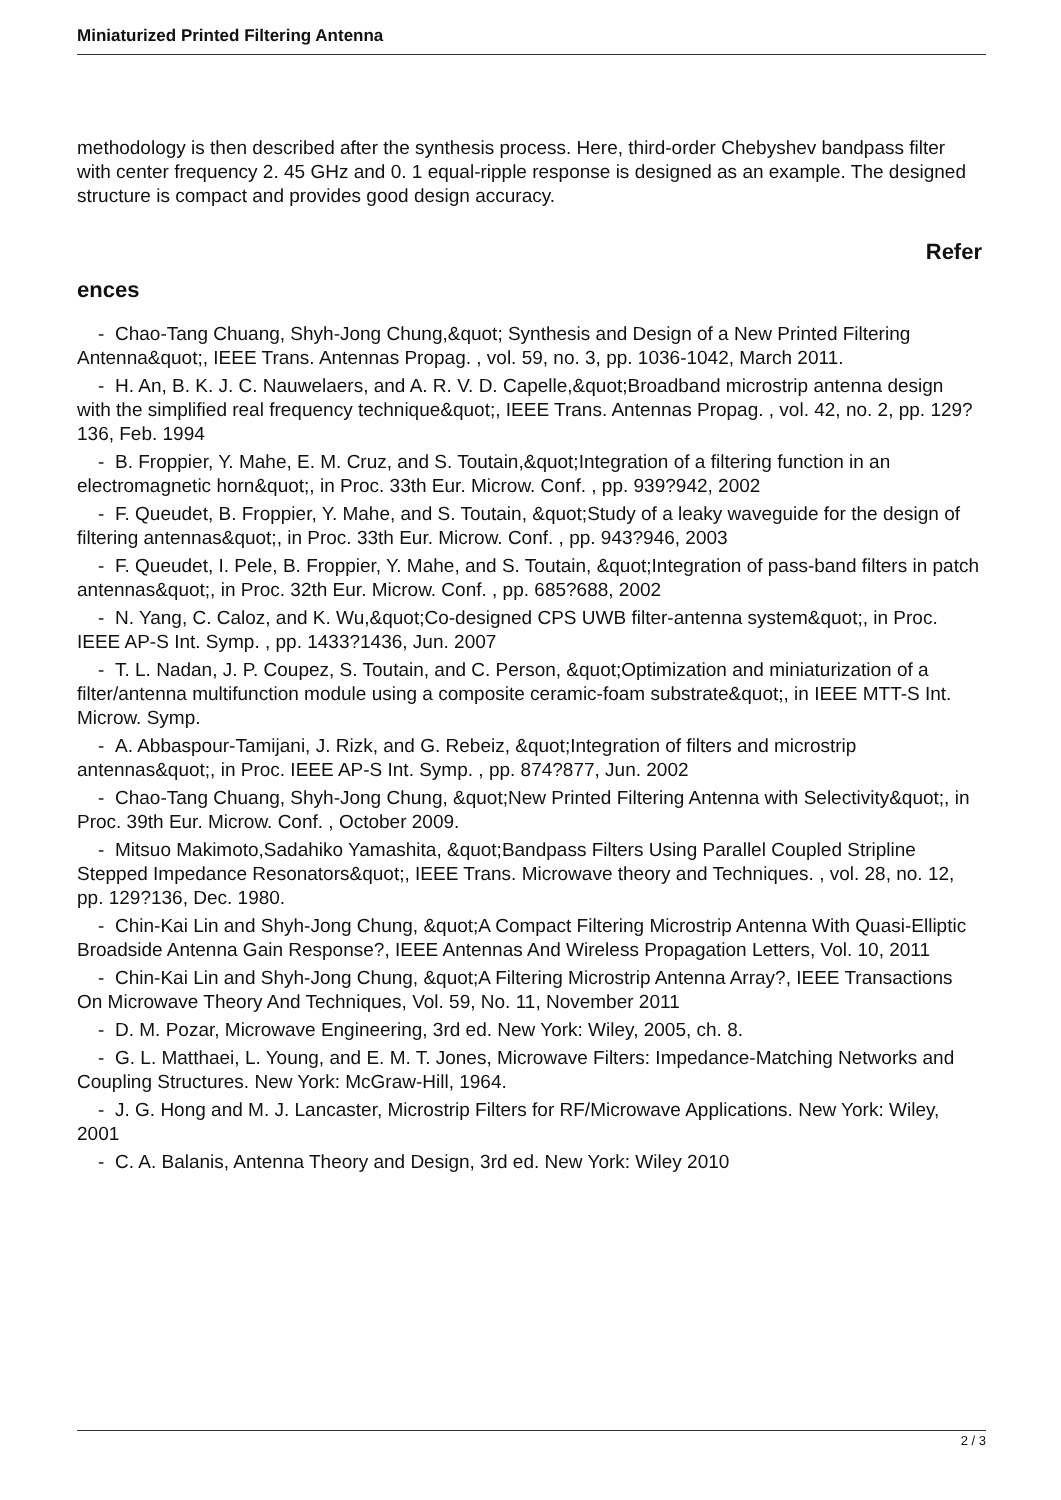Miniaturized Printed Filtering Antenna
methodology is then described after the synthesis process. Here, third-order Chebyshev bandpass filter with center frequency 2. 45 GHz and 0. 1 equal-ripple response is designed as an example. The designed structure is compact and provides good design accuracy.
Refer
ences
- Chao-Tang Chuang, Shyh-Jong Chung,&quot; Synthesis and Design of a New Printed Filtering Antenna&quot;, IEEE Trans. Antennas Propag. , vol. 59, no. 3, pp. 1036-1042, March 2011.
- H. An, B. K. J. C. Nauwelaers, and A. R. V. D. Capelle,&quot;Broadband microstrip antenna design with the simplified real frequency technique&quot;, IEEE Trans. Antennas Propag. , vol. 42, no. 2, pp. 129?136, Feb. 1994
- B. Froppier, Y. Mahe, E. M. Cruz, and S. Toutain,&quot;Integration of a filtering function in an electromagnetic horn&quot;, in Proc. 33th Eur. Microw. Conf. , pp. 939?942, 2002
- F. Queudet, B. Froppier, Y. Mahe, and S. Toutain, &quot;Study of a leaky waveguide for the design of filtering antennas&quot;, in Proc. 33th Eur. Microw. Conf. , pp. 943?946, 2003
- F. Queudet, I. Pele, B. Froppier, Y. Mahe, and S. Toutain, &quot;Integration of pass-band filters in patch antennas&quot;, in Proc. 32th Eur. Microw. Conf. , pp. 685?688, 2002
- N. Yang, C. Caloz, and K. Wu,&quot;Co-designed CPS UWB filter-antenna system&quot;, in Proc. IEEE AP-S Int. Symp. , pp. 1433?1436, Jun. 2007
- T. L. Nadan, J. P. Coupez, S. Toutain, and C. Person, &quot;Optimization and miniaturization of a filter/antenna multifunction module using a composite ceramic-foam substrate&quot;, in IEEE MTT-S Int. Microw. Symp.
- A. Abbaspour-Tamijani, J. Rizk, and G. Rebeiz, &quot;Integration of filters and microstrip antennas&quot;, in Proc. IEEE AP-S Int. Symp. , pp. 874?877, Jun. 2002
- Chao-Tang Chuang, Shyh-Jong Chung, &quot;New Printed Filtering Antenna with Selectivity&quot;, in Proc. 39th Eur. Microw. Conf. , October 2009.
- Mitsuo Makimoto,Sadahiko Yamashita, &quot;Bandpass Filters Using Parallel Coupled Stripline Stepped Impedance Resonators&quot;, IEEE Trans. Microwave theory and Techniques. , vol. 28, no. 12, pp. 129?136, Dec. 1980.
- Chin-Kai Lin and Shyh-Jong Chung, &quot;A Compact Filtering Microstrip Antenna With Quasi-Elliptic Broadside Antenna Gain Response?, IEEE Antennas And Wireless Propagation Letters, Vol. 10, 2011
- Chin-Kai Lin and Shyh-Jong Chung, &quot;A Filtering Microstrip Antenna Array?, IEEE Transactions On Microwave Theory And Techniques, Vol. 59, No. 11, November 2011
- D. M. Pozar, Microwave Engineering, 3rd ed. New York: Wiley, 2005, ch. 8.
- G. L. Matthaei, L. Young, and E. M. T. Jones, Microwave Filters: Impedance-Matching Networks and Coupling Structures. New York: McGraw-Hill, 1964.
- J. G. Hong and M. J. Lancaster, Microstrip Filters for RF/Microwave Applications. New York: Wiley, 2001
- C. A. Balanis, Antenna Theory and Design, 3rd ed. New York: Wiley 2010
2 / 3